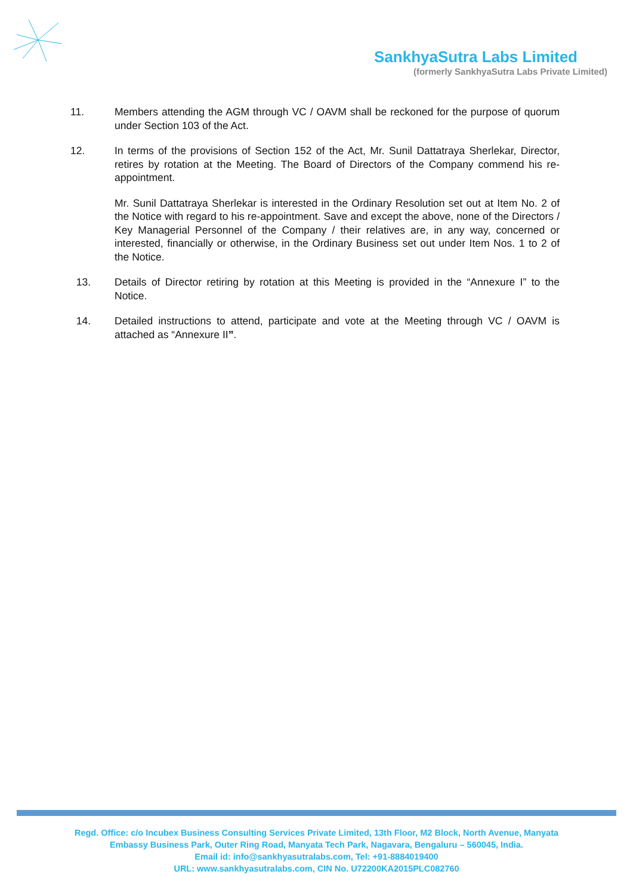SankhyaSutra Labs Limited
(formerly SankhyaSutra Labs Private Limited)
11. Members attending the AGM through VC / OAVM shall be reckoned for the purpose of quorum under Section 103 of the Act.
12. In terms of the provisions of Section 152 of the Act, Mr. Sunil Dattatraya Sherlekar, Director, retires by rotation at the Meeting. The Board of Directors of the Company commend his re-appointment.
Mr. Sunil Dattatraya Sherlekar is interested in the Ordinary Resolution set out at Item No. 2 of the Notice with regard to his re-appointment. Save and except the above, none of the Directors / Key Managerial Personnel of the Company / their relatives are, in any way, concerned or interested, financially or otherwise, in the Ordinary Business set out under Item Nos. 1 to 2 of the Notice.
13. Details of Director retiring by rotation at this Meeting is provided in the “Annexure I” to the Notice.
14. Detailed instructions to attend, participate and vote at the Meeting through VC / OAVM is attached as “Annexure II”.
Regd. Office: c/o Incubex Business Consulting Services Private Limited, 13th Floor, M2 Block, North Avenue, Manyata
Embassy Business Park, Outer Ring Road, Manyata Tech Park, Nagavara, Bengaluru – 560045, India.
Email id: info@sankhyasutralabs.com, Tel: +91-8884019400
URL: www.sankhyasutralabs.com, CIN No. U72200KA2015PLC082760